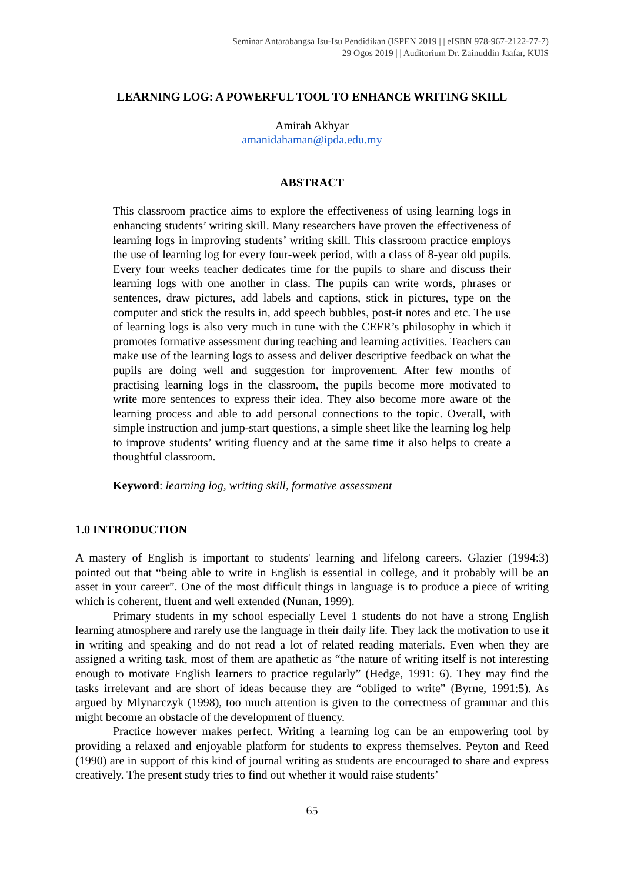Seminar Antarabangsa Isu-Isu Pendidikan (ISPEN 2019 | | eISBN 978-967-2122-77-7)
29 Ogos 2019 | | Auditorium Dr. Zainuddin Jaafar, KUIS
LEARNING LOG: A POWERFUL TOOL TO ENHANCE WRITING SKILL
Amirah Akhyar
amanidahaman@ipda.edu.my
ABSTRACT
This classroom practice aims to explore the effectiveness of using learning logs in enhancing students’ writing skill. Many researchers have proven the effectiveness of learning logs in improving students’ writing skill. This classroom practice employs the use of learning log for every four-week period, with a class of 8-year old pupils. Every four weeks teacher dedicates time for the pupils to share and discuss their learning logs with one another in class. The pupils can write words, phrases or sentences, draw pictures, add labels and captions, stick in pictures, type on the computer and stick the results in, add speech bubbles, post-it notes and etc. The use of learning logs is also very much in tune with the CEFR’s philosophy in which it promotes formative assessment during teaching and learning activities. Teachers can make use of the learning logs to assess and deliver descriptive feedback on what the pupils are doing well and suggestion for improvement. After few months of practising learning logs in the classroom, the pupils become more motivated to write more sentences to express their idea. They also become more aware of the learning process and able to add personal connections to the topic. Overall, with simple instruction and jump-start questions, a simple sheet like the learning log help to improve students’ writing fluency and at the same time it also helps to create a thoughtful classroom.
Keyword: learning log, writing skill, formative assessment
1.0 INTRODUCTION
A mastery of English is important to students' learning and lifelong careers. Glazier (1994:3) pointed out that “being able to write in English is essential in college, and it probably will be an asset in your career”. One of the most difficult things in language is to produce a piece of writing which is coherent, fluent and well extended (Nunan, 1999).
Primary students in my school especially Level 1 students do not have a strong English learning atmosphere and rarely use the language in their daily life. They lack the motivation to use it in writing and speaking and do not read a lot of related reading materials. Even when they are assigned a writing task, most of them are apathetic as “the nature of writing itself is not interesting enough to motivate English learners to practice regularly” (Hedge, 1991: 6). They may find the tasks irrelevant and are short of ideas because they are “obliged to write” (Byrne, 1991:5). As argued by Mlynarczyk (1998), too much attention is given to the correctness of grammar and this might become an obstacle of the development of fluency.
Practice however makes perfect. Writing a learning log can be an empowering tool by providing a relaxed and enjoyable platform for students to express themselves. Peyton and Reed (1990) are in support of this kind of journal writing as students are encouraged to share and express creatively. The present study tries to find out whether it would raise students’
65